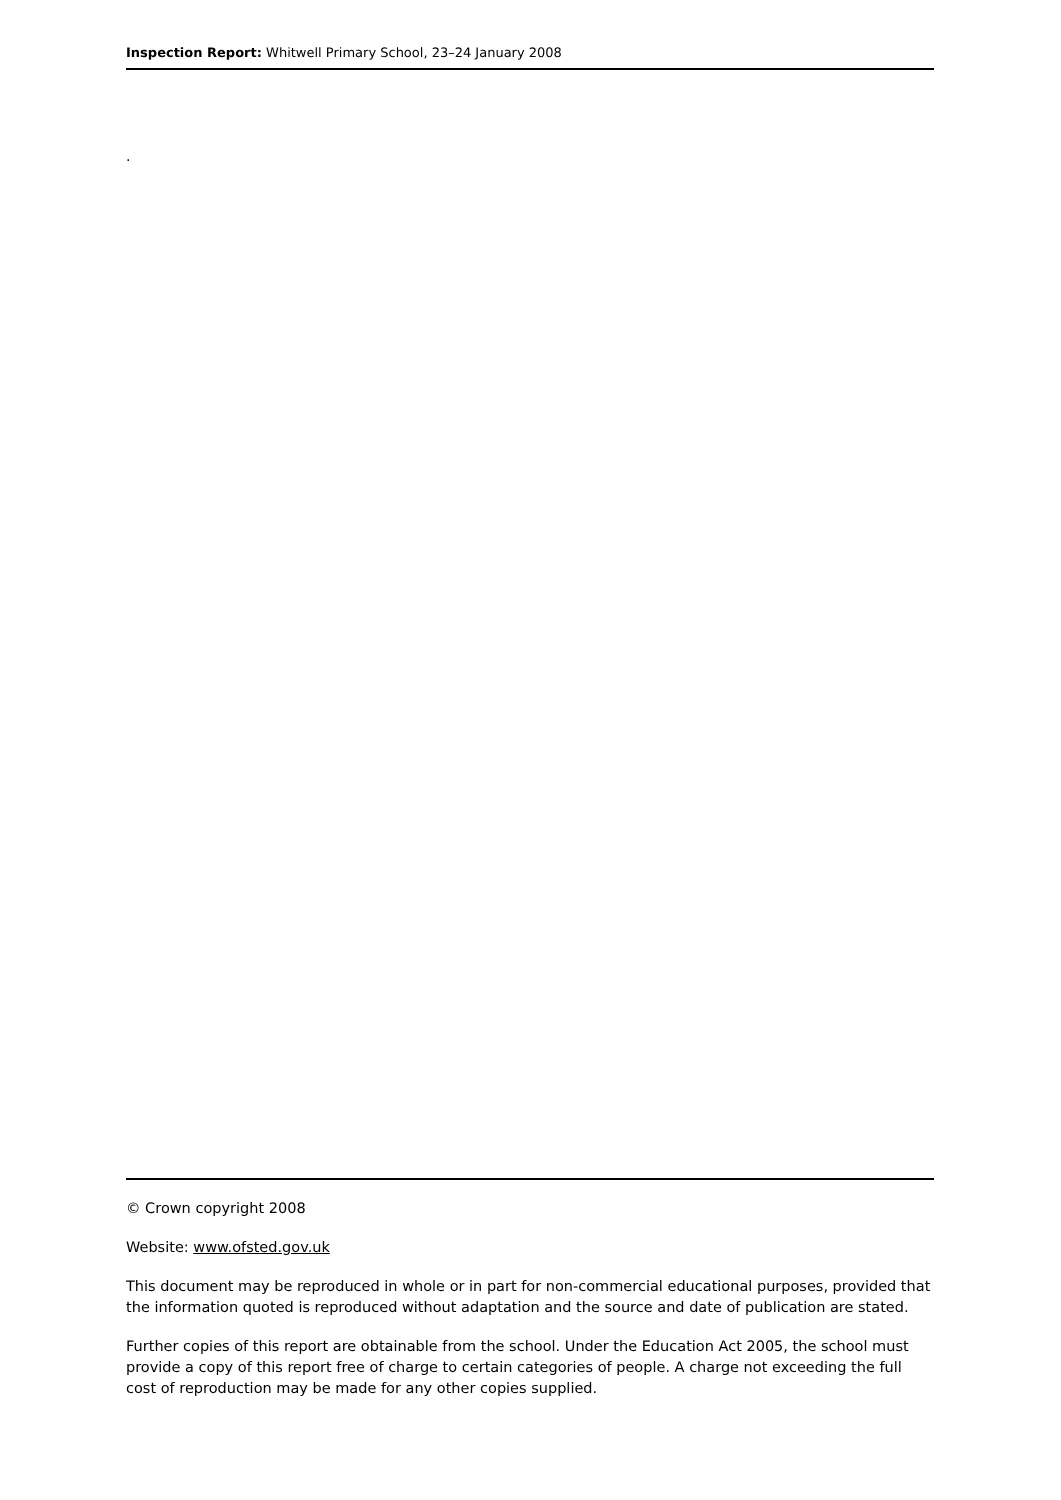Inspection Report: Whitwell Primary School, 23–24 January 2008
.
© Crown copyright 2008
Website: www.ofsted.gov.uk
This document may be reproduced in whole or in part for non-commercial educational purposes, provided that the information quoted is reproduced without adaptation and the source and date of publication are stated.
Further copies of this report are obtainable from the school. Under the Education Act 2005, the school must provide a copy of this report free of charge to certain categories of people. A charge not exceeding the full cost of reproduction may be made for any other copies supplied.